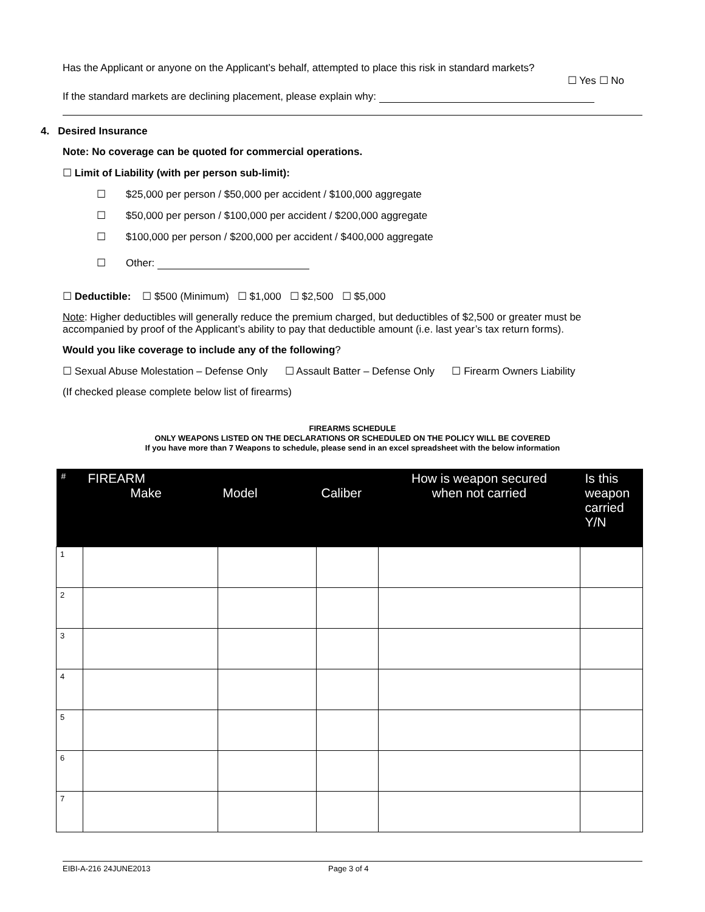Has the Applicant or anyone on the Applicant’s behalf, attempted to place this risk in standard markets?
☐ Yes ☐ No
If the standard markets are declining placement, please explain why:
4. Desired Insurance
Note: No coverage can be quoted for commercial operations.
☐ Limit of Liability (with per person sub-limit):
☐ $25,000 per person / $50,000 per accident / $100,000 aggregate
☐ $50,000 per person / $100,000 per accident / $200,000 aggregate
☐ $100,000 per person / $200,000 per accident / $400,000 aggregate
☐ Other:
☐ Deductible: ☐ $500 (Minimum) ☐ $1,000 ☐ $2,500 ☐ $5,000
Note: Higher deductibles will generally reduce the premium charged, but deductibles of $2,500 or greater must be accompanied by proof of the Applicant’s ability to pay that deductible amount (i.e. last year’s tax return forms).
Would you like coverage to include any of the following?
☐ Sexual Abuse Molestation – Defense Only ☐ Assault Batter – Defense Only ☐ Firearm Owners Liability
(If checked please complete below list of firearms)
FIREARMS SCHEDULE
ONLY WEAPONS LISTED ON THE DECLARATIONS OR SCHEDULED ON THE POLICY WILL BE COVERED
If you have more than 7 Weapons to schedule, please send in an excel spreadsheet with the below information
| # | FIREARM Make | Model | Caliber | How is weapon secured when not carried | Is this weapon carried Y/N |
| --- | --- | --- | --- | --- | --- |
| 1 | | | | | |
| 2 | | | | | |
| 3 | | | | | |
| 4 | | | | | |
| 5 | | | | | |
| 6 | | | | | |
| 7 | | | | | |
EIBI-A-216 24JUNE2013 Page 3 of 4